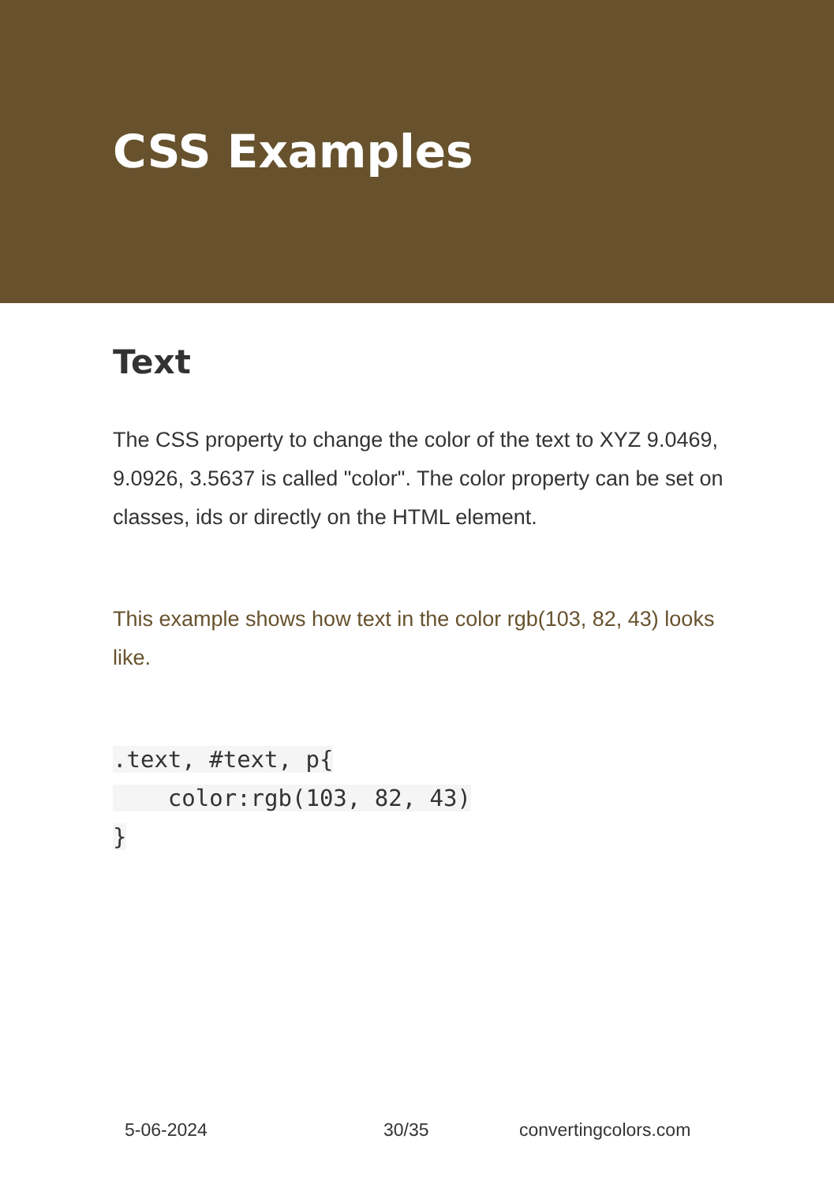CSS Examples
Text
The CSS property to change the color of the text to XYZ 9.0469, 9.0926, 3.5637 is called "color". The color property can be set on classes, ids or directly on the HTML element.
This example shows how text in the color rgb(103, 82, 43) looks like.
.text, #text, p{
    color:rgb(103, 82, 43)
}
5-06-2024 30/35 convertingcolors.com